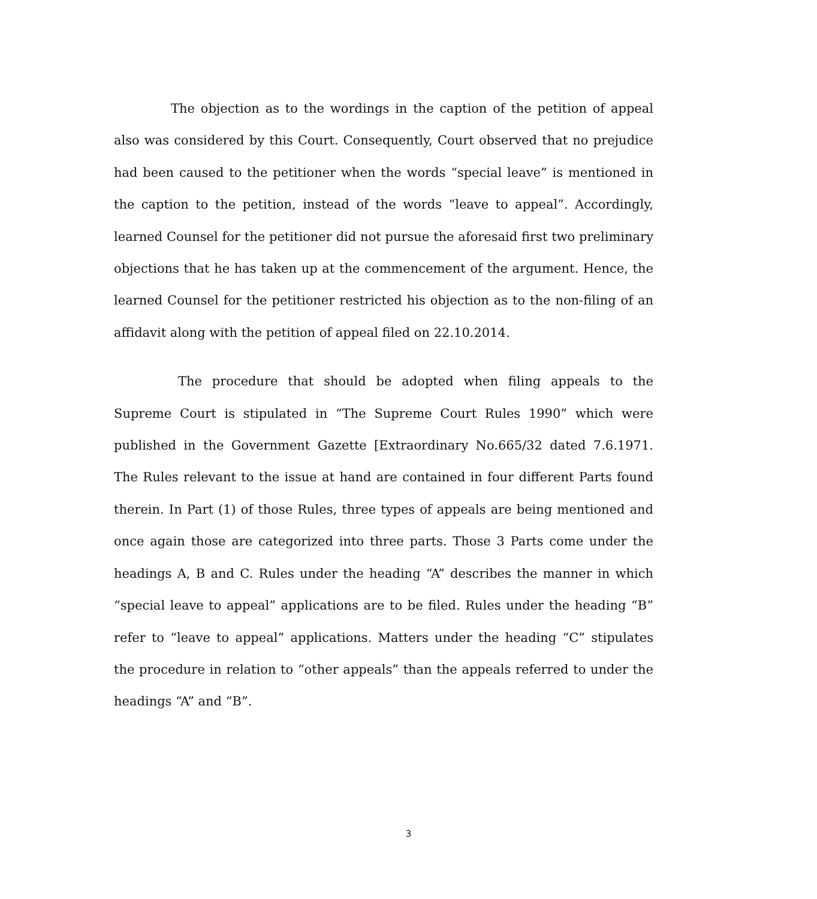The objection as to the wordings in the caption of the petition of appeal also was considered by this Court. Consequently, Court observed that no prejudice had been caused to the petitioner when the words “special leave” is mentioned in the caption to the petition, instead of the words “leave to appeal”. Accordingly, learned Counsel for the petitioner did not pursue the aforesaid first two preliminary objections that he has taken up at the commencement of the argument. Hence, the learned Counsel for the petitioner restricted his objection as to the non-filing of an affidavit along with the petition of appeal filed on 22.10.2014.
The procedure that should be adopted when filing appeals to the Supreme Court is stipulated in “The Supreme Court Rules 1990” which were published in the Government Gazette [Extraordinary No.665/32 dated 7.6.1971. The Rules relevant to the issue at hand are contained in four different Parts found therein. In Part (1) of those Rules, three types of appeals are being mentioned and once again those are categorized into three parts. Those 3 Parts come under the headings A, B and C. Rules under the heading “A” describes the manner in which “special leave to appeal” applications are to be filed. Rules under the heading “B” refer to “leave to appeal” applications. Matters under the heading “C” stipulates the procedure in relation to “other appeals” than the appeals referred to under the headings “A” and “B”.
3